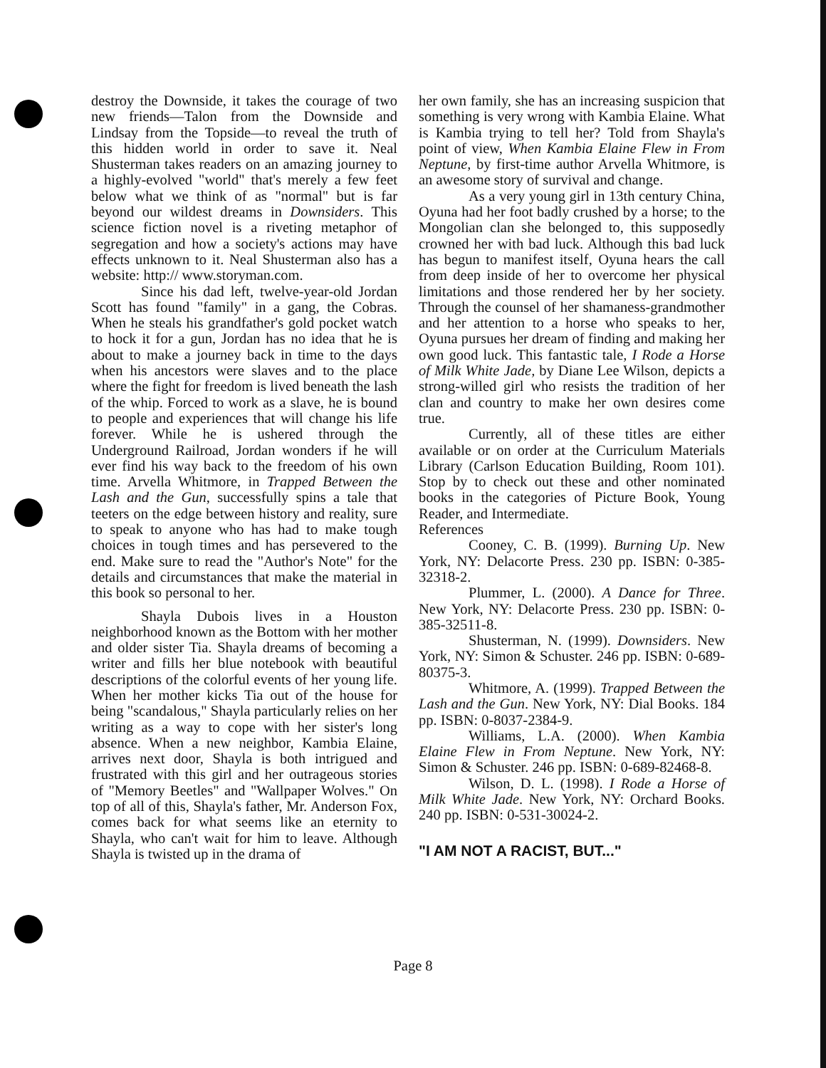destroy the Downside, it takes the courage of two new friends—Talon from the Downside and Lindsay from the Topside—to reveal the truth of this hidden world in order to save it. Neal Shusterman takes readers on an amazing journey to a highly-evolved "world" that's merely a few feet below what we think of as "normal" but is far beyond our wildest dreams in Downsiders. This science fiction novel is a riveting metaphor of segregation and how a society's actions may have effects unknown to it. Neal Shusterman also has a website: http:// www.storyman.com.
Since his dad left, twelve-year-old Jordan Scott has found "family" in a gang, the Cobras. When he steals his grandfather's gold pocket watch to hock it for a gun, Jordan has no idea that he is about to make a journey back in time to the days when his ancestors were slaves and to the place where the fight for freedom is lived beneath the lash of the whip. Forced to work as a slave, he is bound to people and experiences that will change his life forever. While he is ushered through the Underground Railroad, Jordan wonders if he will ever find his way back to the freedom of his own time. Arvella Whitmore, in Trapped Between the Lash and the Gun, successfully spins a tale that teeters on the edge between history and reality, sure to speak to anyone who has had to make tough choices in tough times and has persevered to the end. Make sure to read the "Author's Note" for the details and circumstances that make the material in this book so personal to her.
Shayla Dubois lives in a Houston neighborhood known as the Bottom with her mother and older sister Tia. Shayla dreams of becoming a writer and fills her blue notebook with beautiful descriptions of the colorful events of her young life. When her mother kicks Tia out of the house for being "scandalous," Shayla particularly relies on her writing as a way to cope with her sister's long absence. When a new neighbor, Kambia Elaine, arrives next door, Shayla is both intrigued and frustrated with this girl and her outrageous stories of "Memory Beetles" and "Wallpaper Wolves." On top of all of this, Shayla's father, Mr. Anderson Fox, comes back for what seems like an eternity to Shayla, who can't wait for him to leave. Although Shayla is twisted up in the drama of
her own family, she has an increasing suspicion that something is very wrong with Kambia Elaine. What is Kambia trying to tell her? Told from Shayla's point of view, When Kambia Elaine Flew in From Neptune, by first-time author Arvella Whitmore, is an awesome story of survival and change.
As a very young girl in 13th century China, Oyuna had her foot badly crushed by a horse; to the Mongolian clan she belonged to, this supposedly crowned her with bad luck. Although this bad luck has begun to manifest itself, Oyuna hears the call from deep inside of her to overcome her physical limitations and those rendered her by her society. Through the counsel of her shamaness-grandmother and her attention to a horse who speaks to her, Oyuna pursues her dream of finding and making her own good luck. This fantastic tale, I Rode a Horse of Milk White Jade, by Diane Lee Wilson, depicts a strong-willed girl who resists the tradition of her clan and country to make her own desires come true.
Currently, all of these titles are either available or on order at the Curriculum Materials Library (Carlson Education Building, Room 101). Stop by to check out these and other nominated books in the categories of Picture Book, Young Reader, and Intermediate.
References
Cooney, C. B. (1999). Burning Up. New York, NY: Delacorte Press. 230 pp. ISBN: 0-385-32318-2.
Plummer, L. (2000). A Dance for Three. New York, NY: Delacorte Press. 230 pp. ISBN: 0-385-32511-8.
Shusterman, N. (1999). Downsiders. New York, NY: Simon & Schuster. 246 pp. ISBN: 0-689-80375-3.
Whitmore, A. (1999). Trapped Between the Lash and the Gun. New York, NY: Dial Books. 184 pp. ISBN: 0-8037-2384-9.
Williams, L.A. (2000). When Kambia Elaine Flew in From Neptune. New York, NY: Simon & Schuster. 246 pp. ISBN: 0-689-82468-8.
Wilson, D. L. (1998). I Rode a Horse of Milk White Jade. New York, NY: Orchard Books. 240 pp. ISBN: 0-531-30024-2.
"I AM NOT A RACIST, BUT..."
Page 8